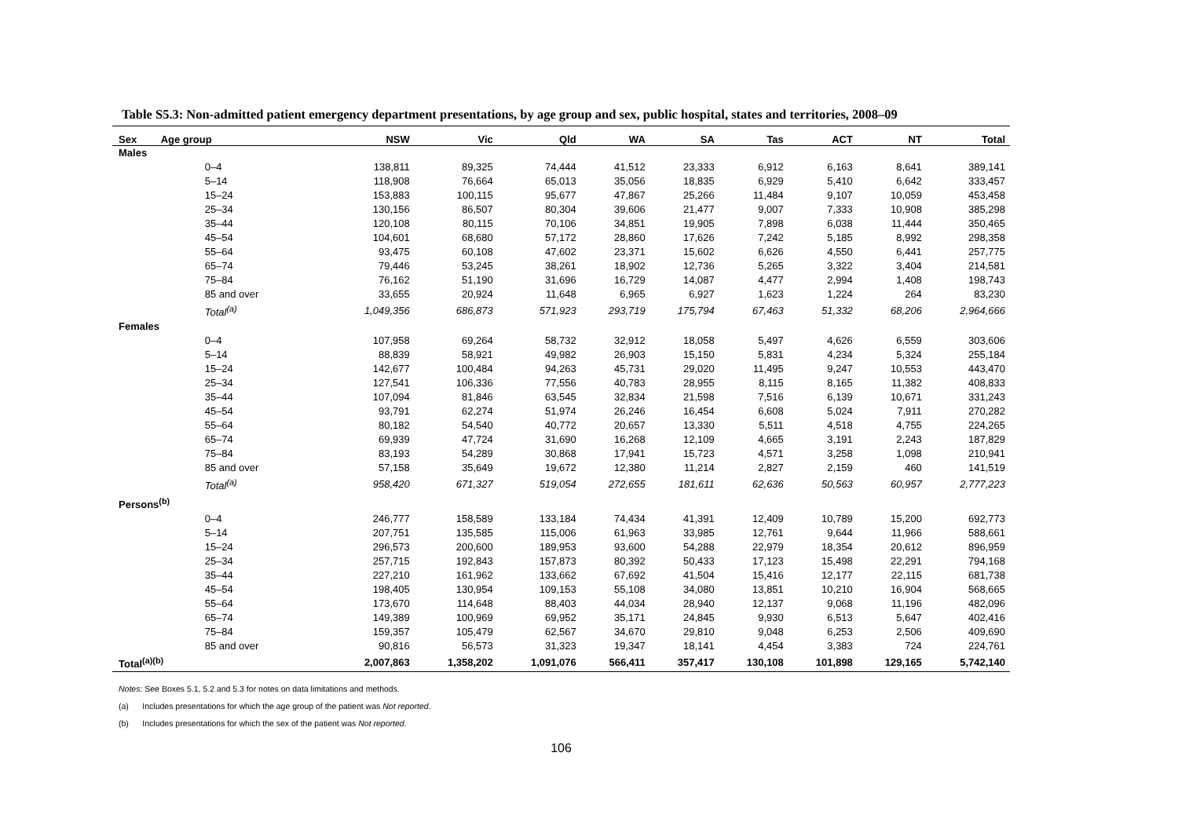Table S5.3: Non-admitted patient emergency department presentations, by age group and sex, public hospital, states and territories, 2008–09
| Sex | Age group | NSW | Vic | Qld | WA | SA | Tas | ACT | NT | Total |
| --- | --- | --- | --- | --- | --- | --- | --- | --- | --- | --- |
| Males | | | | | | | | | | |
| | 0–4 | 138,811 | 89,325 | 74,444 | 41,512 | 23,333 | 6,912 | 6,163 | 8,641 | 389,141 |
| | 5–14 | 118,908 | 76,664 | 65,013 | 35,056 | 18,835 | 6,929 | 5,410 | 6,642 | 333,457 |
| | 15–24 | 153,883 | 100,115 | 95,677 | 47,867 | 25,266 | 11,484 | 9,107 | 10,059 | 453,458 |
| | 25–34 | 130,156 | 86,507 | 80,304 | 39,606 | 21,477 | 9,007 | 7,333 | 10,908 | 385,298 |
| | 35–44 | 120,108 | 80,115 | 70,106 | 34,851 | 19,905 | 7,898 | 6,038 | 11,444 | 350,465 |
| | 45–54 | 104,601 | 68,680 | 57,172 | 28,860 | 17,626 | 7,242 | 5,185 | 8,992 | 298,358 |
| | 55–64 | 93,475 | 60,108 | 47,602 | 23,371 | 15,602 | 6,626 | 4,550 | 6,441 | 257,775 |
| | 65–74 | 79,446 | 53,245 | 38,261 | 18,902 | 12,736 | 5,265 | 3,322 | 3,404 | 214,581 |
| | 75–84 | 76,162 | 51,190 | 31,696 | 16,729 | 14,087 | 4,477 | 2,994 | 1,408 | 198,743 |
| | 85 and over | 33,655 | 20,924 | 11,648 | 6,965 | 6,927 | 1,623 | 1,224 | 264 | 83,230 |
| | Total<sup>(a)</sup> | 1,049,356 | 686,873 | 571,923 | 293,719 | 175,794 | 67,463 | 51,332 | 68,206 | 2,964,666 |
| Females | | | | | | | | | | |
| | 0–4 | 107,958 | 69,264 | 58,732 | 32,912 | 18,058 | 5,497 | 4,626 | 6,559 | 303,606 |
| | 5–14 | 88,839 | 58,921 | 49,982 | 26,903 | 15,150 | 5,831 | 4,234 | 5,324 | 255,184 |
| | 15–24 | 142,677 | 100,484 | 94,263 | 45,731 | 29,020 | 11,495 | 9,247 | 10,553 | 443,470 |
| | 25–34 | 127,541 | 106,336 | 77,556 | 40,783 | 28,955 | 8,115 | 8,165 | 11,382 | 408,833 |
| | 35–44 | 107,094 | 81,846 | 63,545 | 32,834 | 21,598 | 7,516 | 6,139 | 10,671 | 331,243 |
| | 45–54 | 93,791 | 62,274 | 51,974 | 26,246 | 16,454 | 6,608 | 5,024 | 7,911 | 270,282 |
| | 55–64 | 80,182 | 54,540 | 40,772 | 20,657 | 13,330 | 5,511 | 4,518 | 4,755 | 224,265 |
| | 65–74 | 69,939 | 47,724 | 31,690 | 16,268 | 12,109 | 4,665 | 3,191 | 2,243 | 187,829 |
| | 75–84 | 83,193 | 54,289 | 30,868 | 17,941 | 15,723 | 4,571 | 3,258 | 1,098 | 210,941 |
| | 85 and over | 57,158 | 35,649 | 19,672 | 12,380 | 11,214 | 2,827 | 2,159 | 460 | 141,519 |
| | Total<sup>(a)</sup> | 958,420 | 671,327 | 519,054 | 272,655 | 181,611 | 62,636 | 50,563 | 60,957 | 2,777,223 |
| Persons<sup>(b)</sup> | | | | | | | | | | |
| | 0–4 | 246,777 | 158,589 | 133,184 | 74,434 | 41,391 | 12,409 | 10,789 | 15,200 | 692,773 |
| | 5–14 | 207,751 | 135,585 | 115,006 | 61,963 | 33,985 | 12,761 | 9,644 | 11,966 | 588,661 |
| | 15–24 | 296,573 | 200,600 | 189,953 | 93,600 | 54,288 | 22,979 | 18,354 | 20,612 | 896,959 |
| | 25–34 | 257,715 | 192,843 | 157,873 | 80,392 | 50,433 | 17,123 | 15,498 | 22,291 | 794,168 |
| | 35–44 | 227,210 | 161,962 | 133,662 | 67,692 | 41,504 | 15,416 | 12,177 | 22,115 | 681,738 |
| | 45–54 | 198,405 | 130,954 | 109,153 | 55,108 | 34,080 | 13,851 | 10,210 | 16,904 | 568,665 |
| | 55–64 | 173,670 | 114,648 | 88,403 | 44,034 | 28,940 | 12,137 | 9,068 | 11,196 | 482,096 |
| | 65–74 | 149,389 | 100,969 | 69,952 | 35,171 | 24,845 | 9,930 | 6,513 | 5,647 | 402,416 |
| | 75–84 | 159,357 | 105,479 | 62,567 | 34,670 | 29,810 | 9,048 | 6,253 | 2,506 | 409,690 |
| | 85 and over | 90,816 | 56,573 | 31,323 | 19,347 | 18,141 | 4,454 | 3,383 | 724 | 224,761 |
| Total<sup>(a)(b)</sup> | | 2,007,863 | 1,358,202 | 1,091,076 | 566,411 | 357,417 | 130,108 | 101,898 | 129,165 | 5,742,140 |
Notes: See Boxes 5.1, 5.2 and 5.3 for notes on data limitations and methods.
(a) Includes presentations for which the age group of the patient was Not reported.
(b) Includes presentations for which the sex of the patient was Not reported.
106